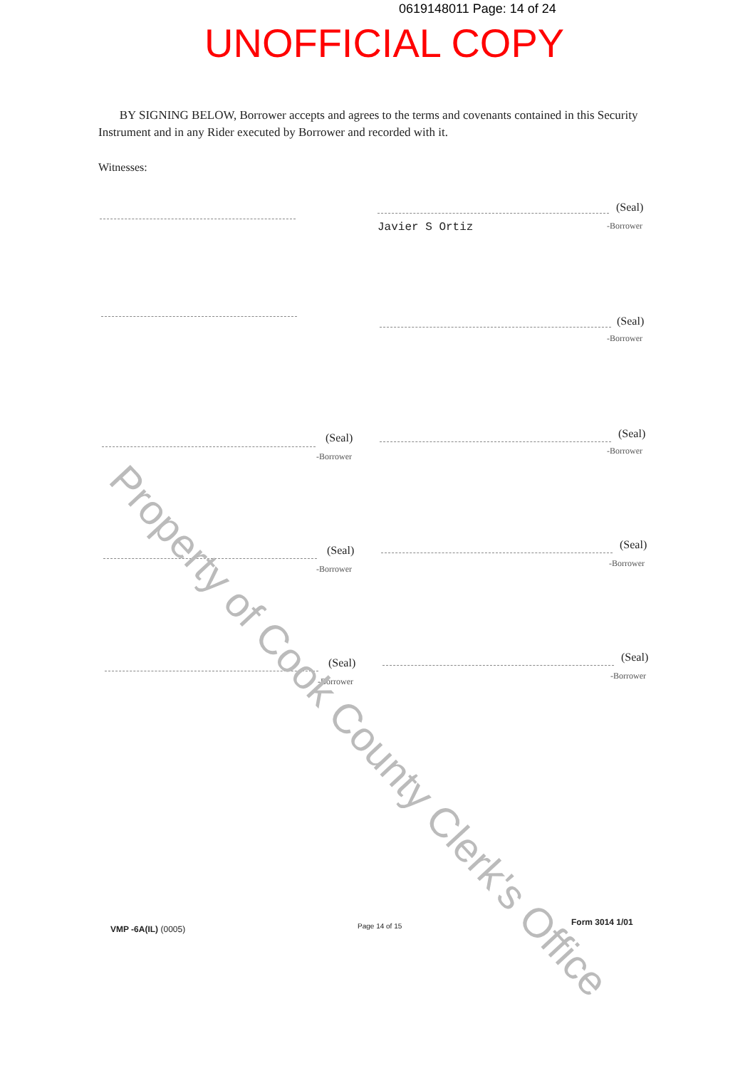0619148011 Page: 14 of 24
UNOFFICIAL COPY
BY SIGNING BELOW, Borrower accepts and agrees to the terms and covenants contained in this Security Instrument and in any Rider executed by Borrower and recorded with it.
Witnesses:
(Seal)
Javier S Ortiz -Borrower
(Seal)
-Borrower
(Seal)
-Borrower
(Seal)
-Borrower
(Seal)
-Borrower
(Seal)
-Borrower
(Seal)
-Borrower
(Seal)
-Borrower
Property of Cook County Clerk's Office
VMP -6A(IL) (0005) Page 14 of 15 Form 3014 1/01